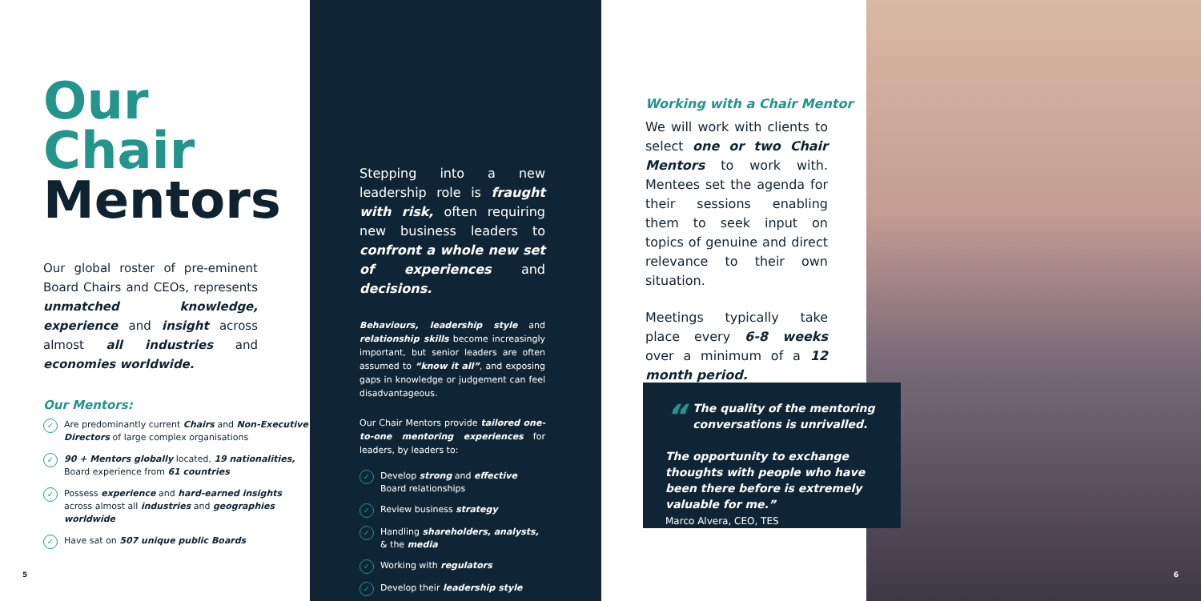Our
Chair
Mentors
Our global roster of pre-eminent Board Chairs and CEOs, represents unmatched knowledge, experience and insight across almost all industries and economies worldwide.
Our Mentors:
✓ Are predominantly current Chairs and Non-Executive Directors of large complex organisations
✓ 90 + Mentors globally located, 19 nationalities, Board experience from 61 countries
✓ Possess experience and hard-earned insights across almost all industries and geographies worldwide
✓ Have sat on 507 unique public Boards
5
Stepping into a new leadership role is fraught with risk, often requiring new business leaders to confront a whole new set of experiences and decisions.
Behaviours, leadership style and relationship skills become increasingly important, but senior leaders are often assumed to “know it all”, and exposing gaps in knowledge or judgement can feel disadvantageous.
Our Chair Mentors provide tailored one-to-one mentoring experiences for leaders, by leaders to:
✓ Develop strong and effective
Board relationships
✓ Review business strategy
✓ Handling shareholders, analysts,
& the media
✓ Working with regulators
✓ Develop their leadership style
Working with a Chair Mentor
We will work with clients to select one or two Chair Mentors to work with. Mentees set the agenda for their sessions enabling them to seek input on topics of genuine and direct relevance to their own situation.
Meetings typically take place every 6-8 weeks over a minimum of a 12 month period.
6
“The quality of the mentoring conversations is unrivalled.
The opportunity to exchange thoughts with people who have been there before is extremely valuable for me.”
Marco Alvera, CEO, TES